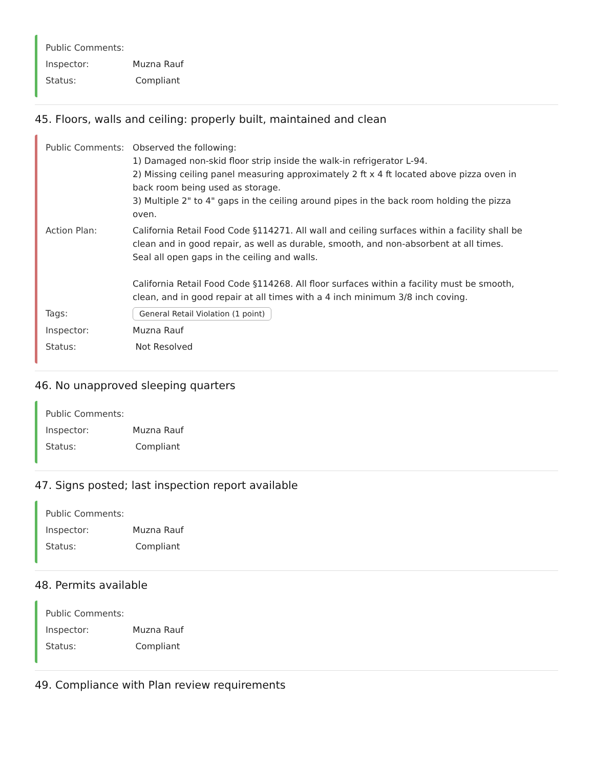Public Comments:
Inspector: Muzna Rauf
Status: Compliant
45. Floors, walls and ceiling: properly built, maintained and clean
Public Comments: Observed the following:
1) Damaged non-skid floor strip inside the walk-in refrigerator L-94.
2) Missing ceiling panel measuring approximately 2 ft x 4 ft located above pizza oven in back room being used as storage.
3) Multiple 2" to 4" gaps in the ceiling around pipes in the back room holding the pizza oven.
Action Plan: California Retail Food Code §114271. All wall and ceiling surfaces within a facility shall be clean and in good repair, as well as durable, smooth, and non-absorbent at all times.
Seal all open gaps in the ceiling and walls.
California Retail Food Code §114268. All floor surfaces within a facility must be smooth, clean, and in good repair at all times with a 4 inch minimum 3/8 inch coving.
Tags:
General Retail Violation (1 point)
Inspector: Muzna Rauf
Status: Not Resolved
46. No unapproved sleeping quarters
Public Comments:
Inspector: Muzna Rauf
Status: Compliant
47. Signs posted; last inspection report available
Public Comments:
Inspector: Muzna Rauf
Status: Compliant
48. Permits available
Public Comments:
Inspector: Muzna Rauf
Status: Compliant
49. Compliance with Plan review requirements